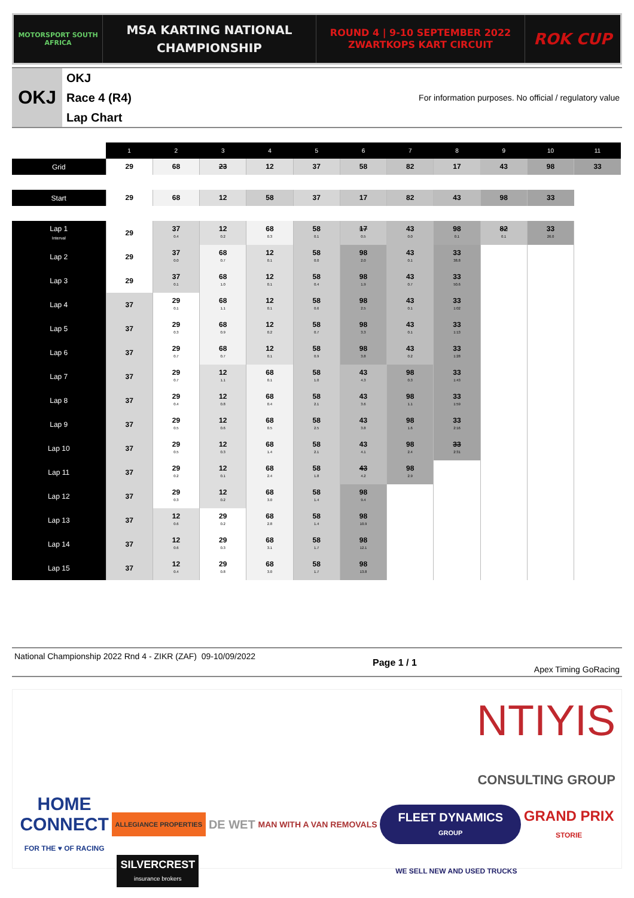MOTORSPORT SOUTH AFRICA
MSA KARTING NATIONAL
CHAMPIONSHIP
ROUND 4 | 9-10 SEPTEMBER 2022
ZWARTKOPS KART CIRCUIT
ROK CUP
OKJ
OKJ
Race 4 (R4)
Lap Chart
For information purposes. No official / regulatory value
| | 1 | 2 | 3 | 4 | 5 | 6 | 7 | 8 | 9 | 10 | 11 |
| Grid | 29 | 68 | 23 | 12 | 37 | 58 | 82 | 17 | 43 | 98 | 33 |
| Start | 29 | 68 | 12 | 58 | 37 | 17 | 82 | 43 | 98 | 33 | |
| Lap 1 Interval | 29 | 37 0.4 | 12 0.2 | 68 0.3 | 58 0.1 | 17 0.5 | 43 0.0 | 98 0.1 | 82 0.1 | 33 26.0 | |
| Lap 2 | 29 | 37 0.0 | 68 0.7 | 12 0.1 | 58 0.0 | 98 2.0 | 43 0.1 | 33 38.8 | | | |
| Lap 3 | 29 | 37 0.1 | 68 1.0 | 12 0.1 | 58 0.4 | 98 1.9 | 43 0.7 | 33 50.6 | | | |
| Lap 4 | 37 | 29 0.1 | 68 1.1 | 12 0.1 | 58 0.6 | 98 2.5 | 43 0.1 | 33 1:02 | | | |
| Lap 5 | 37 | 29 0.3 | 68 0.9 | 12 0.2 | 58 0.7 | 98 3.3 | 43 0.1 | 33 1:13 | | | |
| Lap 6 | 37 | 29 0.7 | 68 0.7 | 12 0.1 | 58 0.9 | 98 3.8 | 43 0.2 | 33 1:28 | | | |
| Lap 7 | 37 | 29 0.7 | 12 1.1 | 68 0.1 | 58 1.0 | 43 4.3 | 98 0.3 | 33 1:43 | | | |
| Lap 8 | 37 | 29 0.4 | 12 0.8 | 68 0.4 | 58 2.1 | 43 3.6 | 98 1.1 | 33 1:59 | | | |
| Lap 9 | 37 | 29 0.5 | 12 0.6 | 68 0.5 | 58 2.5 | 43 3.8 | 98 1.6 | 33 2:16 | | | |
| Lap 10 | 37 | 29 0.5 | 12 0.3 | 68 1.4 | 58 2.1 | 43 4.1 | 98 2.4 | 33 2:31 | | | |
| Lap 11 | 37 | 29 0.2 | 12 0.1 | 68 2.4 | 58 1.8 | 43 4.2 | 98 2.9 | | | | |
| Lap 12 | 37 | 29 0.3 | 12 0.2 | 68 3.0 | 58 1.4 | 98 9.4 | | | | | |
| Lap 13 | 37 | 12 0.6 | 29 0.2 | 68 2.8 | 58 1.4 | 98 10.9 | | | | | |
| Lap 14 | 37 | 12 0.6 | 29 0.3 | 68 3.1 | 58 1.7 | 98 12.1 | | | | | |
| Lap 15 | 37 | 12 0.4 | 29 0.8 | 68 3.0 | 58 1.7 | 98 13.8 | | | | | |
National Championship 2022 Rnd 4 - ZIKR (ZAF) 09-10/09/2022
Page 1 / 1
Apex Timing GoRacing
NTIYIS
CONSULTING GROUP
HOME
CONNECT
FOR THE ♥ OF RACING
ALLEGIANCE PROPERTIES
DE WET
MAN WITH A VAN REMOVALS
FLEET DYNAMICS
GROUP
GRAND PRIX
STORIE
SILVERCREST
insurance brokers
WE SELL NEW AND USED TRUCKS